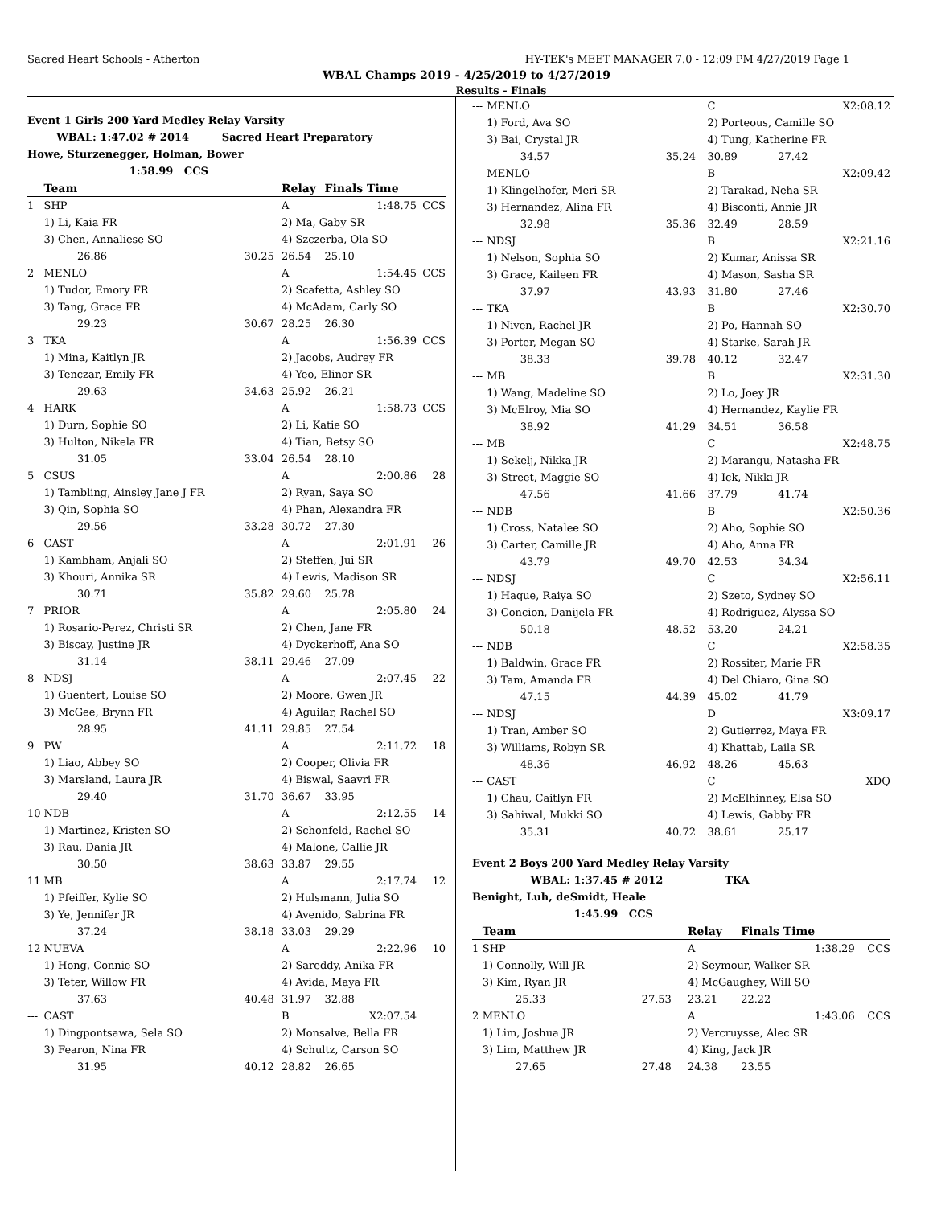Sacred Heart Schools - Atherton HY-TEK's MEET MANAGER 7.0 - 12:09 PM 4/27/2019 Page 1
WBAL Champs 2019 - 4/25/2019 to 4/27/2019
Results - Finals
Event 1 Girls 200 Yard Medley Relay Varsity
WBAL: 1:47.02 # 2014 Sacred Heart Preparatory
Howe, Sturzenegger, Holman, Bower
1:58.99 CCS
| | Team | | Relay | Finals Time | |
| --- | --- | --- | --- | --- | --- |
| 1 | SHP | | A | 1:48.75 | CCS |
| | 1) Li, Kaia FR | | 2) Ma, Gaby SR | | |
| | 3) Chen, Annaliese SO | | 4) Szczerba, Ola SO | | |
| | 26.86 | 30.25 | 26.54 | 25.10 | |
| 2 | MENLO | | A | 1:54.45 | CCS |
| | 1) Tudor, Emory FR | | 2) Scafetta, Ashley SO | | |
| | 3) Tang, Grace FR | | 4) McAdam, Carly SO | | |
| | 29.23 | 30.67 | 28.25 | 26.30 | |
| 3 | TKA | | A | 1:56.39 | CCS |
| | 1) Mina, Kaitlyn JR | | 2) Jacobs, Audrey FR | | |
| | 3) Tenczar, Emily FR | | 4) Yeo, Elinor SR | | |
| | 29.63 | 34.63 | 25.92 | 26.21 | |
| 4 | HARK | | A | 1:58.73 | CCS |
| | 1) Durn, Sophie SO | | 2) Li, Katie SO | | |
| | 3) Hulton, Nikela FR | | 4) Tian, Betsy SO | | |
| | 31.05 | 33.04 | 26.54 | 28.10 | |
| 5 | CSUS | | A | 2:00.86 | 28 |
| | 1) Tambling, Ainsley Jane J FR | | 2) Ryan, Saya SO | | |
| | 3) Qin, Sophia SO | | 4) Phan, Alexandra FR | | |
| | 29.56 | 33.28 | 30.72 | 27.30 | |
| 6 | CAST | | A | 2:01.91 | 26 |
| | 1) Kambham, Anjali SO | | 2) Steffen, Jui SR | | |
| | 3) Khouri, Annika SR | | 4) Lewis, Madison SR | | |
| | 30.71 | 35.82 | 29.60 | 25.78 | |
| 7 | PRIOR | | A | 2:05.80 | 24 |
| | 1) Rosario-Perez, Christi SR | | 2) Chen, Jane FR | | |
| | 3) Biscay, Justine JR | | 4) Dyckerhoff, Ana SO | | |
| | 31.14 | 38.11 | 29.46 | 27.09 | |
| 8 | NDSJ | | A | 2:07.45 | 22 |
| | 1) Guentert, Louise SO | | 2) Moore, Gwen JR | | |
| | 3) McGee, Brynn FR | | 4) Aguilar, Rachel SO | | |
| | 28.95 | 41.11 | 29.85 | 27.54 | |
| 9 | PW | | A | 2:11.72 | 18 |
| | 1) Liao, Abbey SO | | 2) Cooper, Olivia FR | | |
| | 3) Marsland, Laura JR | | 4) Biswal, Saavri FR | | |
| | 29.40 | 31.70 | 36.67 | 33.95 | |
| 10 | NDB | | A | 2:12.55 | 14 |
| | 1) Martinez, Kristen SO | | 2) Schonfeld, Rachel SO | | |
| | 3) Rau, Dania JR | | 4) Malone, Callie JR | | |
| | 30.50 | 38.63 | 33.87 | 29.55 | |
| 11 | MB | | A | 2:17.74 | 12 |
| | 1) Pfeiffer, Kylie SO | | 2) Hulsmann, Julia SO | | |
| | 3) Ye, Jennifer JR | | 4) Avenido, Sabrina FR | | |
| | 37.24 | 38.18 | 33.03 | 29.29 | |
| 12 | NUEVA | | A | 2:22.96 | 10 |
| | 1) Hong, Connie SO | | 2) Sareddy, Anika FR | | |
| | 3) Teter, Willow FR | | 4) Avida, Maya FR | | |
| | 37.63 | 40.48 | 31.97 | 32.88 | |
| --- | CAST | | B | X2:07.54 | |
| | 1) Dingpontsawa, Sela SO | | 2) Monsalve, Bella FR | | |
| | 3) Fearon, Nina FR | | 4) Schultz, Carson SO | | |
| | 31.95 | 40.12 | 28.82 | 26.65 | |
| --- | MENLO | | C | X2:08.12 | |
| | 1) Ford, Ava SO | | 2) Porteous, Camille SO | | |
| | 3) Bai, Crystal JR | | 4) Tung, Katherine FR | | |
| | 34.57 | 35.24 | 30.89 | 27.42 | |
| --- | MENLO | | B | X2:09.42 | |
| | 1) Klingelhofer, Meri SR | | 2) Tarakad, Neha SR | | |
| | 3) Hernandez, Alina FR | | 4) Bisconti, Annie JR | | |
| | 32.98 | 35.36 | 32.49 | 28.59 | |
| --- | NDSJ | | B | X2:21.16 | |
| | 1) Nelson, Sophia SO | | 2) Kumar, Anissa SR | | |
| | 3) Grace, Kaileen FR | | 4) Mason, Sasha SR | | |
| | 37.97 | 43.93 | 31.80 | 27.46 | |
| --- | TKA | | B | X2:30.70 | |
| | 1) Niven, Rachel JR | | 2) Po, Hannah SO | | |
| | 3) Porter, Megan SO | | 4) Starke, Sarah JR | | |
| | 38.33 | 39.78 | 40.12 | 32.47 | |
| --- | MB | | B | X2:31.30 | |
| | 1) Wang, Madeline SO | | 2) Lo, Joey JR | | |
| | 3) McElroy, Mia SO | | 4) Hernandez, Kaylie FR | | |
| | 38.92 | 41.29 | 34.51 | 36.58 | |
| --- | MB | | C | X2:48.75 | |
| | 1) Sekelj, Nikka JR | | 2) Marangu, Natasha FR | | |
| | 3) Street, Maggie SO | | 4) Ick, Nikki JR | | |
| | 47.56 | 41.66 | 37.79 | 41.74 | |
| --- | NDB | | B | X2:50.36 | |
| | 1) Cross, Natalee SO | | 2) Aho, Sophie SO | | |
| | 3) Carter, Camille JR | | 4) Aho, Anna FR | | |
| | 43.79 | 49.70 | 42.53 | 34.34 | |
| --- | NDSJ | | C | X2:56.11 | |
| | 1) Haque, Raiya SO | | 2) Szeto, Sydney SO | | |
| | 3) Concion, Danijela FR | | 4) Rodriguez, Alyssa SO | | |
| | 50.18 | 48.52 | 53.20 | 24.21 | |
| --- | NDB | | C | X2:58.35 | |
| | 1) Baldwin, Grace FR | | 2) Rossiter, Marie FR | | |
| | 3) Tam, Amanda FR | | 4) Del Chiaro, Gina SO | | |
| | 47.15 | 44.39 | 45.02 | 41.79 | |
| --- | NDSJ | | D | X3:09.17 | |
| | 1) Tran, Amber SO | | 2) Gutierrez, Maya FR | | |
| | 3) Williams, Robyn SR | | 4) Khattab, Laila SR | | |
| | 48.36 | 46.92 | 48.26 | 45.63 | |
| --- | CAST | | C | XDQ | |
| | 1) Chau, Caitlyn FR | | 2) McElhinney, Elsa SO | | |
| | 3) Sahiwal, Mukki SO | | 4) Lewis, Gabby FR | | |
| | 35.31 | 40.72 | 38.61 | 25.17 | |
Event 2 Boys 200 Yard Medley Relay Varsity
WBAL: 1:37.45 # 2012 TKA
Benight, Luh, deSmidt, Heale
1:45.99 CCS
| | Team | | Relay | Finals Time | |
| --- | --- | --- | --- | --- | --- |
| 1 | SHP | | A | 1:38.29 | CCS |
| | 1) Connolly, Will JR | | 2) Seymour, Walker SR | | |
| | 3) Kim, Ryan JR | | 4) McGaughey, Will SO | | |
| | 25.33 | 27.53 | 23.21 | 22.22 | |
| 2 | MENLO | | A | 1:43.06 | CCS |
| | 1) Lim, Joshua JR | | 2) Vercruysse, Alec SR | | |
| | 3) Lim, Matthew JR | | 4) King, Jack JR | | |
| | 27.65 | 27.48 | 24.38 | 23.55 | |